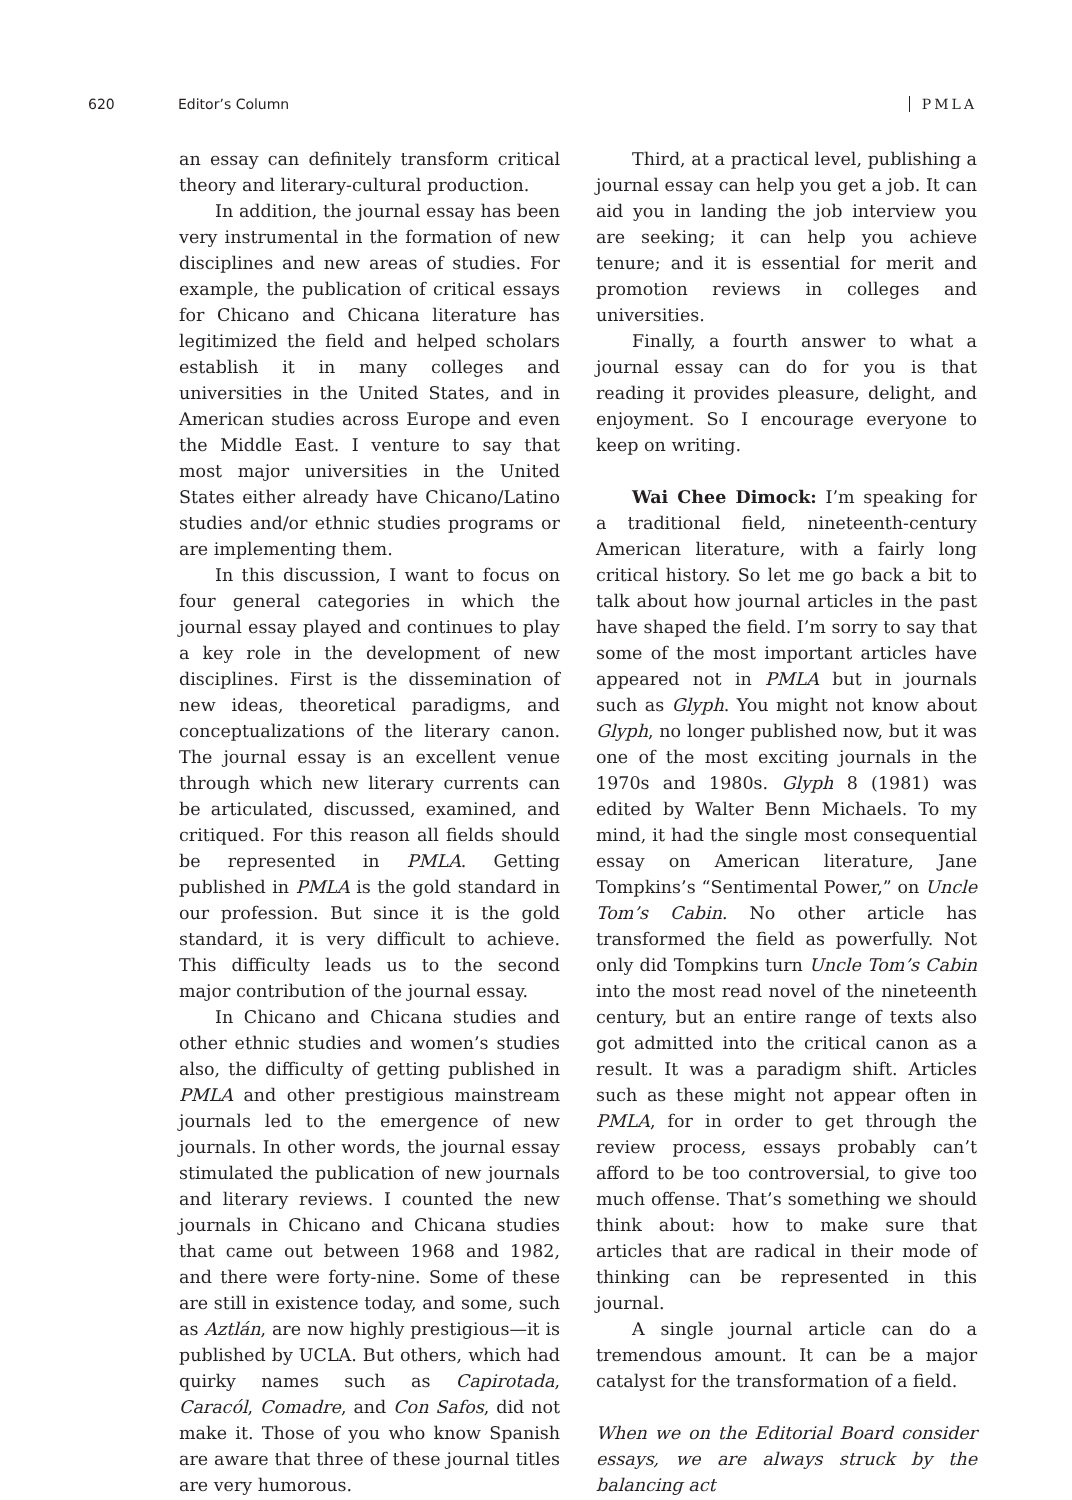620 Editor’s Column PMLA
an essay can definitely transform critical theory and literary-cultural production.
In addition, the journal essay has been very instrumental in the formation of new disciplines and new areas of studies. For example, the publication of critical essays for Chicano and Chicana literature has legitimized the field and helped scholars establish it in many colleges and universities in the United States, and in American studies across Europe and even the Middle East. I venture to say that most major universities in the United States either already have Chicano/Latino studies and/or ethnic studies programs or are implementing them.
In this discussion, I want to focus on four general categories in which the journal essay played and continues to play a key role in the development of new disciplines. First is the dissemination of new ideas, theoretical paradigms, and conceptualizations of the literary canon. The journal essay is an excellent venue through which new literary currents can be articulated, discussed, examined, and critiqued. For this reason all fields should be represented in PMLA. Getting published in PMLA is the gold standard in our profession. But since it is the gold standard, it is very difficult to achieve. This difficulty leads us to the second major contribution of the journal essay.
In Chicano and Chicana studies and other ethnic studies and women’s studies also, the difficulty of getting published in PMLA and other prestigious mainstream journals led to the emergence of new journals. In other words, the journal essay stimulated the publication of new journals and literary reviews. I counted the new journals in Chicano and Chicana studies that came out between 1968 and 1982, and there were forty-nine. Some of these are still in existence today, and some, such as Aztlán, are now highly prestigious—it is published by UCLA. But others, which had quirky names such as Capirotada, Caracól, Comadre, and Con Safos, did not make it. Those of you who know Spanish are aware that three of these journal titles are very humorous.
Third, at a practical level, publishing a journal essay can help you get a job. It can aid you in landing the job interview you are seeking; it can help you achieve tenure; and it is essential for merit and promotion reviews in colleges and universities.
Finally, a fourth answer to what a journal essay can do for you is that reading it provides pleasure, delight, and enjoyment. So I encourage everyone to keep on writing.
Wai Chee Dimock: I’m speaking for a traditional field, nineteenth-century American literature, with a fairly long critical history. So let me go back a bit to talk about how journal articles in the past have shaped the field. I’m sorry to say that some of the most important articles have appeared not in PMLA but in journals such as Glyph. You might not know about Glyph, no longer published now, but it was one of the most exciting journals in the 1970s and 1980s. Glyph 8 (1981) was edited by Walter Benn Michaels. To my mind, it had the single most consequential essay on American literature, Jane Tompkins’s “Sentimental Power,” on Uncle Tom’s Cabin. No other article has transformed the field as powerfully. Not only did Tompkins turn Uncle Tom’s Cabin into the most read novel of the nineteenth century, but an entire range of texts also got admitted into the critical canon as a result. It was a paradigm shift. Articles such as these might not appear often in PMLA, for in order to get through the review process, essays probably can’t afford to be too controversial, to give too much offense. That’s something we should think about: how to make sure that articles that are radical in their mode of thinking can be represented in this journal.
A single journal article can do a tremendous amount. It can be a major catalyst for the transformation of a field.
When we on the Editorial Board consider essays, we are always struck by the balancing act